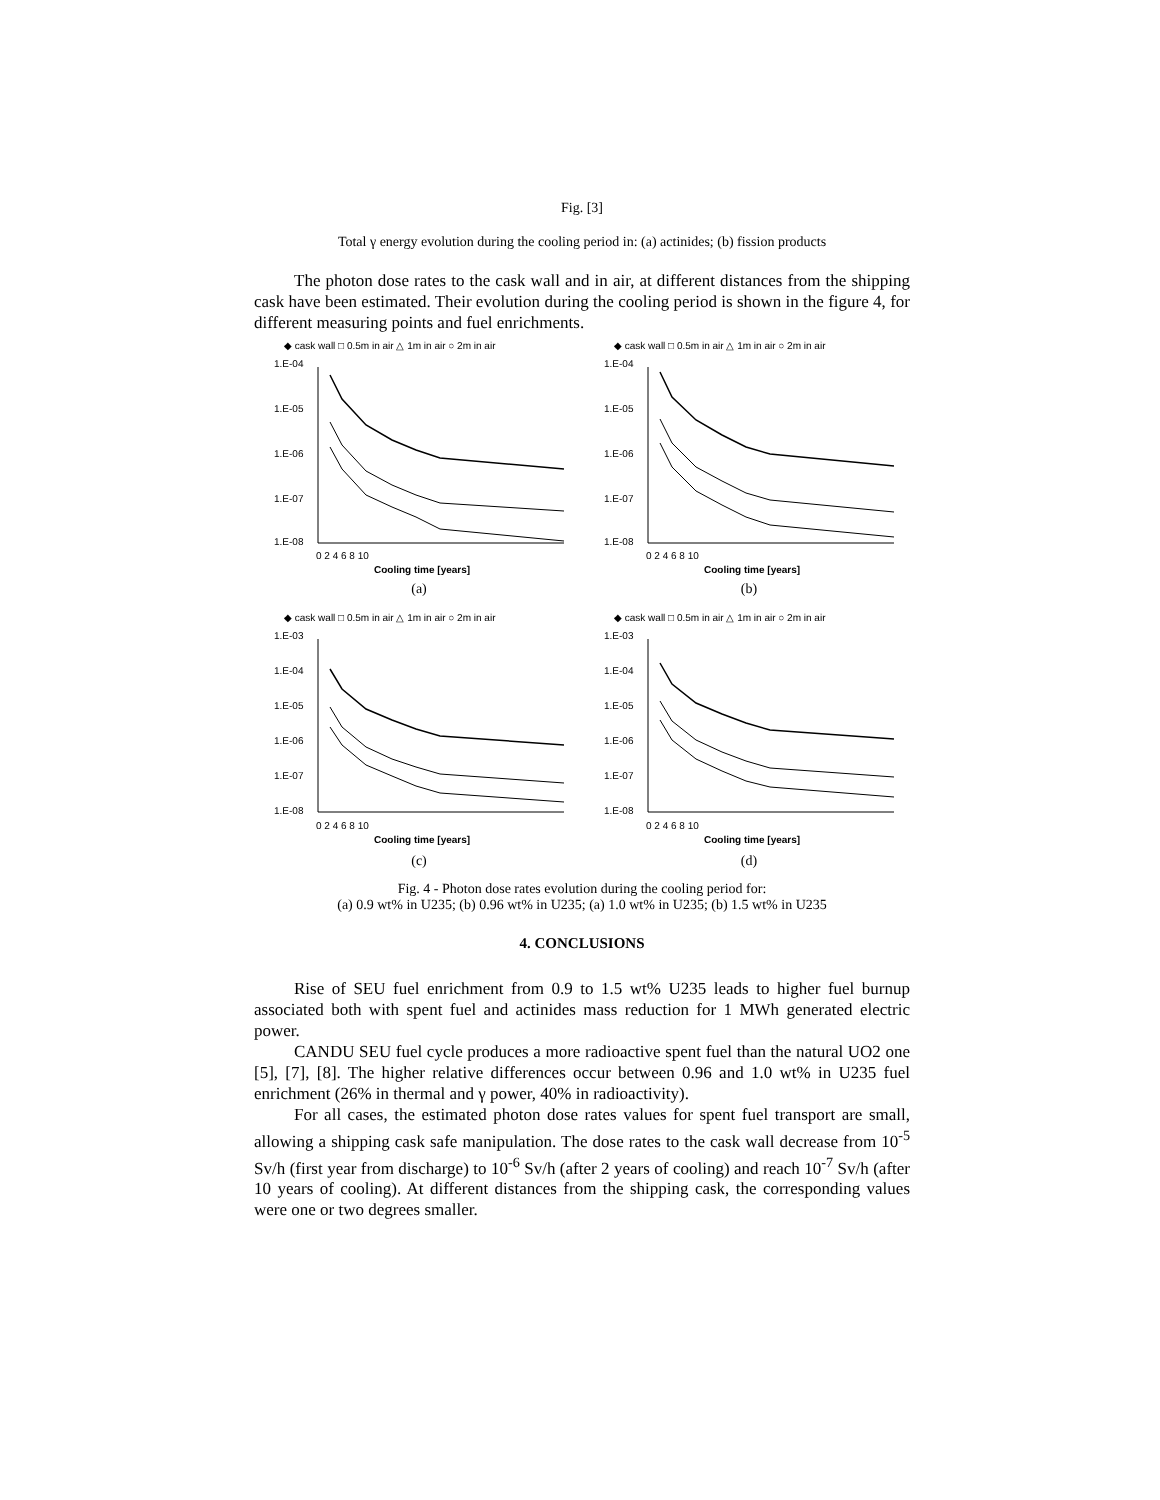Fig. [3]
Total γ energy evolution during the cooling period in: (a) actinides; (b) fission products
The photon dose rates to the cask wall and in air, at different distances from the shipping cask have been estimated. Their evolution during the cooling period is shown in the figure 4, for different measuring points and fuel enrichments.
◆ cask wall □ 0.5m in air △ 1m in air ○ 2m in air
1.E-04
1.E-05
1.E-06
1.E-07
1.E-08
0 2 4 6 8 10
Cooling time [years]
(a)
◆ cask wall □ 0.5m in air △ 1m in air ○ 2m in air
1.E-04
1.E-05
1.E-06
1.E-07
1.E-08
0 2 4 6 8 10
Cooling time [years]
(b)
◆ cask wall □ 0.5m in air △ 1m in air ○ 2m in air
1.E-03
1.E-04
1.E-05
1.E-06
1.E-07
1.E-08
0 2 4 6 8 10
Cooling time [years]
(c)
◆ cask wall □ 0.5m in air △ 1m in air ○ 2m in air
1.E-03
1.E-04
1.E-05
1.E-06
1.E-07
1.E-08
0 2 4 6 8 10
Cooling time [years]
(d)
Fig. 4 - Photon dose rates evolution during the cooling period for:
(a) 0.9 wt% in U235; (b) 0.96 wt% in U235; (a) 1.0 wt% in U235; (b) 1.5 wt% in U235
4. CONCLUSIONS
Rise of SEU fuel enrichment from 0.9 to 1.5 wt% U235 leads to higher fuel burnup associated both with spent fuel and actinides mass reduction for 1 MWh generated electric power.
CANDU SEU fuel cycle produces a more radioactive spent fuel than the natural UO2 one [5], [7], [8]. The higher relative differences occur between 0.96 and 1.0 wt% in U235 fuel enrichment (26% in thermal and γ power, 40% in radioactivity).
For all cases, the estimated photon dose rates values for spent fuel transport are small, allowing a shipping cask safe manipulation. The dose rates to the cask wall decrease from 10<sup>-5</sup> Sv/h (first year from discharge) to 10<sup>-6</sup> Sv/h (after 2 years of cooling) and reach 10<sup>-7</sup> Sv/h (after 10 years of cooling). At different distances from the shipping cask, the corresponding values were one or two degrees smaller.